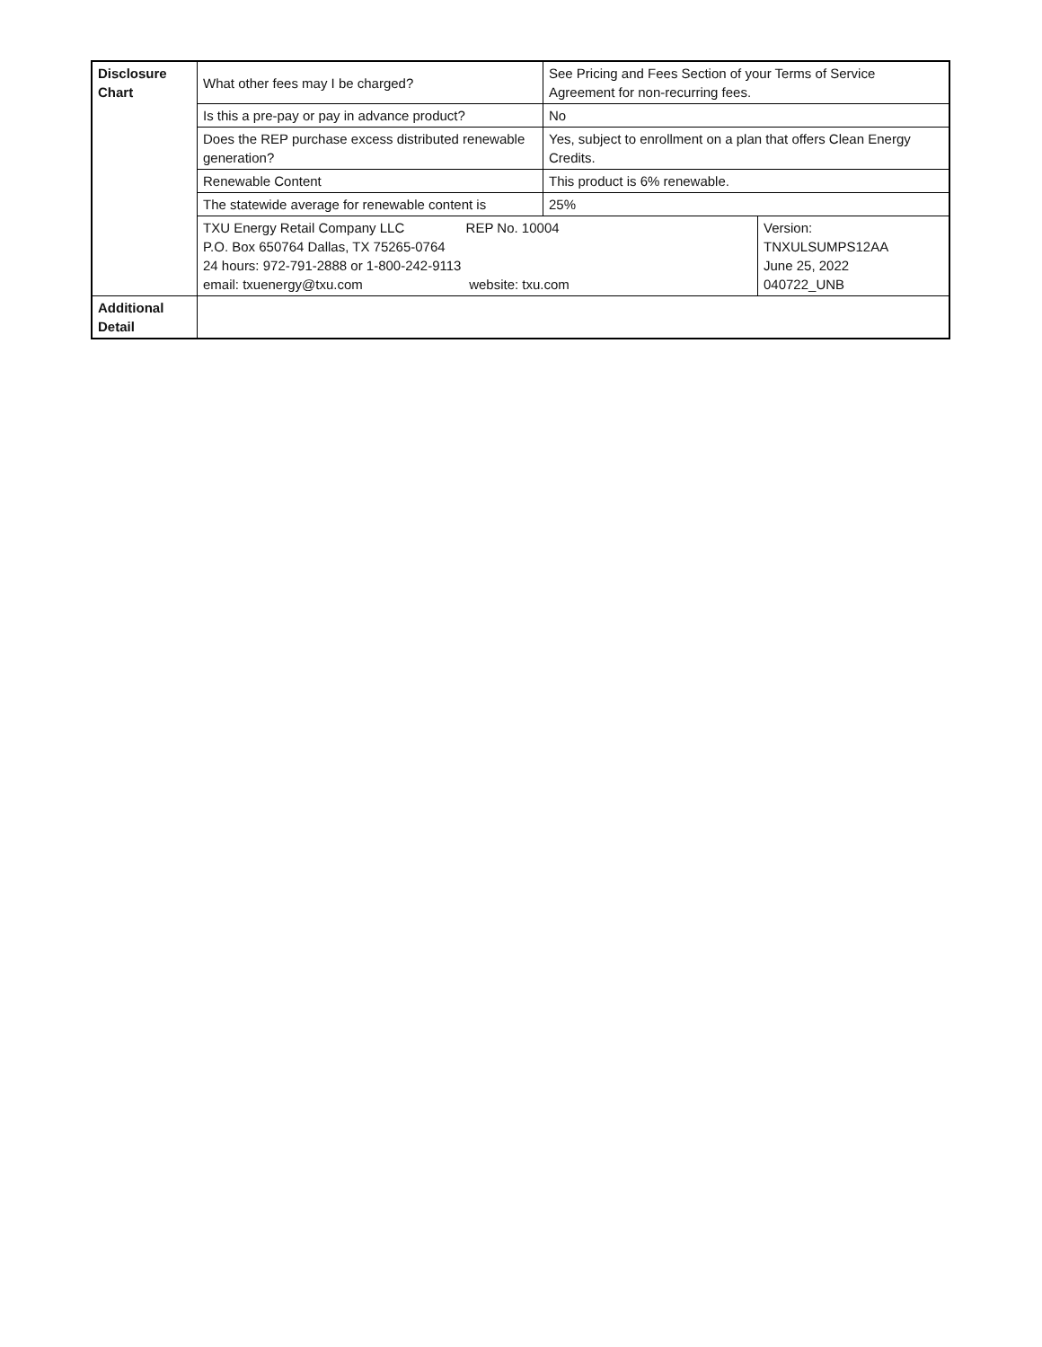| Disclosure Chart | What other fees may I be charged? | See Pricing and Fees Section of your Terms of Service Agreement for non-recurring fees. | |
| | Is this a pre-pay or pay in advance product? | No | |
| | Does the REP purchase excess distributed renewable generation? | Yes, subject to enrollment on a plan that offers Clean Energy Credits. | |
| | Renewable Content | This product is 6% renewable. | |
| | The statewide average for renewable content is | 25% | |
| | TXU Energy Retail Company LLC REP No. 10004 P.O. Box 650764 Dallas, TX 75265-0764 24 hours: 972-791-2888 or 1-800-242-9113 email: txuenergy@txu.com website: txu.com | | Version: TNXULSUMPS12AA June 25, 2022 040722_UNB |
| Additional Detail | | | |